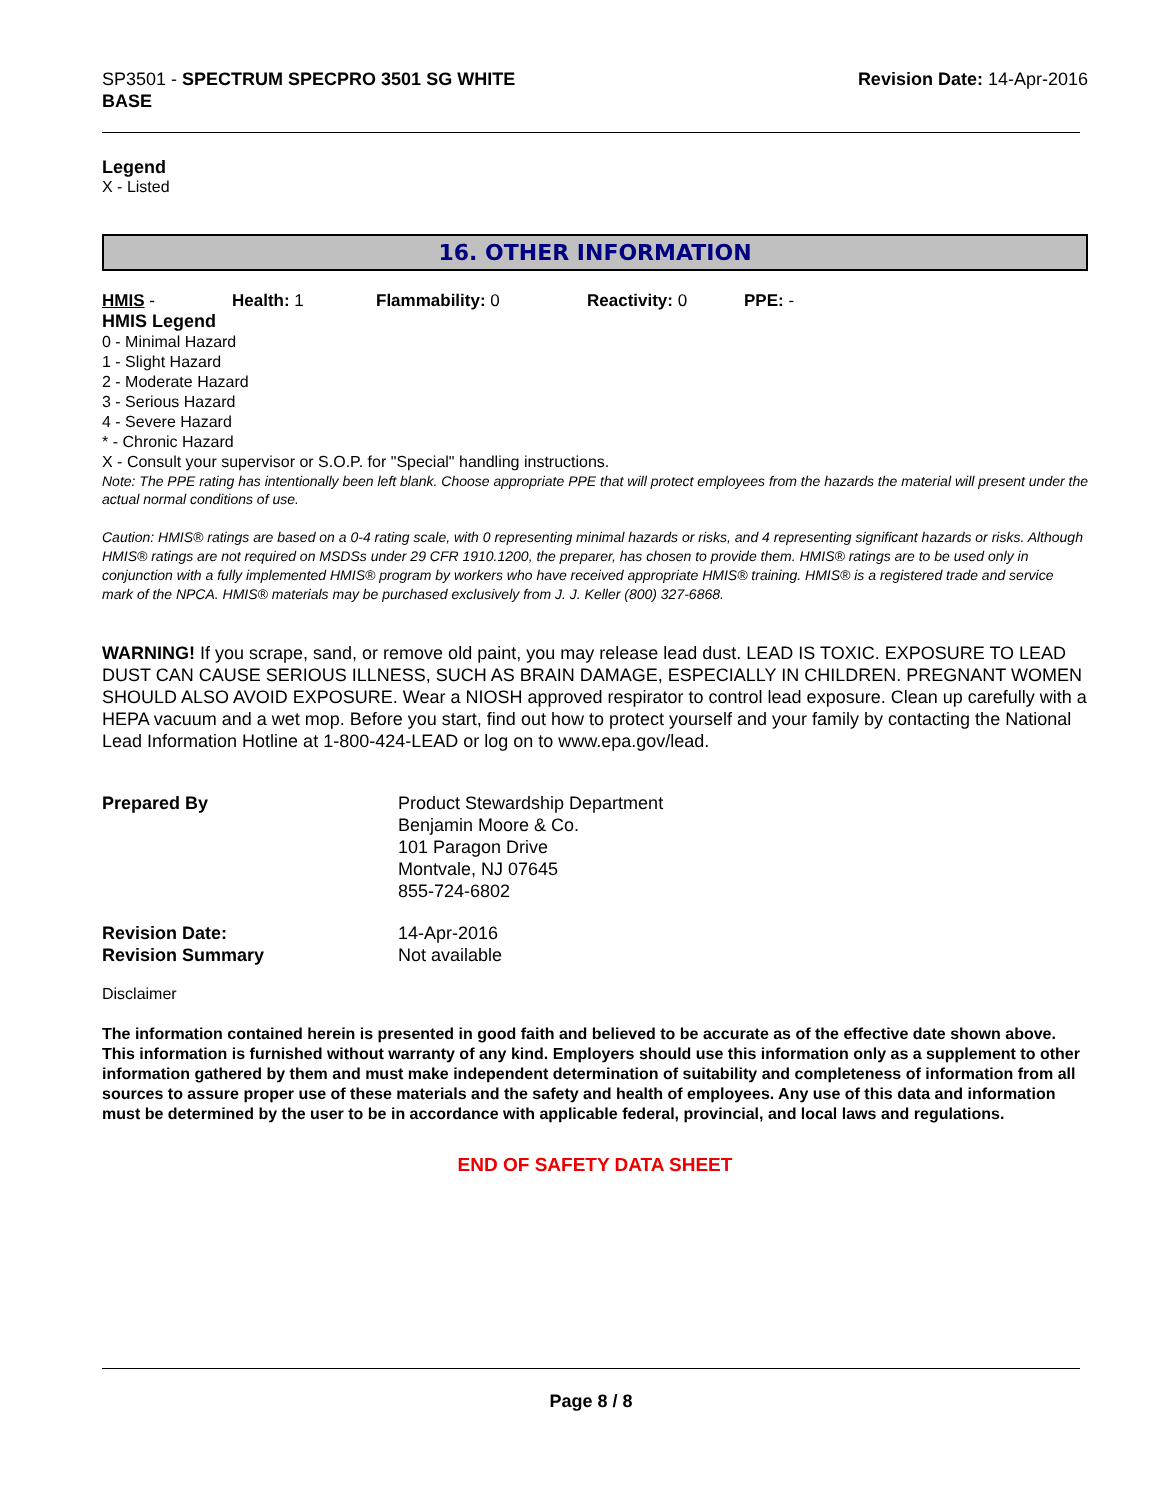SP3501 - SPECTRUM SPECPRO 3501 SG WHITE
BASE
Revision Date: 14-Apr-2016
Legend
X - Listed
16. OTHER INFORMATION
HMIS - Health: 1 Flammability: 0 Reactivity: 0 PPE: -
HMIS Legend
0 - Minimal Hazard
1 - Slight Hazard
2 - Moderate Hazard
3 - Serious Hazard
4 - Severe Hazard
* - Chronic Hazard
X - Consult your supervisor or S.O.P. for "Special" handling instructions.
Note: The PPE rating has intentionally been left blank. Choose appropriate PPE that will protect employees from the hazards the material will present under the actual normal conditions of use.
Caution: HMIS® ratings are based on a 0-4 rating scale, with 0 representing minimal hazards or risks, and 4 representing significant hazards or risks. Although HMIS® ratings are not required on MSDSs under 29 CFR 1910.1200, the preparer, has chosen to provide them. HMIS® ratings are to be used only in conjunction with a fully implemented HMIS® program by workers who have received appropriate HMIS® training. HMIS® is a registered trade and service mark of the NPCA. HMIS® materials may be purchased exclusively from J. J. Keller (800) 327-6868.
WARNING! If you scrape, sand, or remove old paint, you may release lead dust. LEAD IS TOXIC. EXPOSURE TO LEAD DUST CAN CAUSE SERIOUS ILLNESS, SUCH AS BRAIN DAMAGE, ESPECIALLY IN CHILDREN. PREGNANT WOMEN SHOULD ALSO AVOID EXPOSURE. Wear a NIOSH approved respirator to control lead exposure. Clean up carefully with a HEPA vacuum and a wet mop. Before you start, find out how to protect yourself and your family by contacting the National Lead Information Hotline at 1-800-424-LEAD or log on to www.epa.gov/lead.
Prepared By
Product Stewardship Department
Benjamin Moore & Co.
101 Paragon Drive
Montvale, NJ 07645
855-724-6802
Revision Date:
Revision Summary
14-Apr-2016
Not available
Disclaimer
The information contained herein is presented in good faith and believed to be accurate as of the effective date shown above. This information is furnished without warranty of any kind. Employers should use this information only as a supplement to other information gathered by them and must make independent determination of suitability and completeness of information from all sources to assure proper use of these materials and the safety and health of employees. Any use of this data and information must be determined by the user to be in accordance with applicable federal, provincial, and local laws and regulations.
END OF SAFETY DATA SHEET
Page 8 / 8